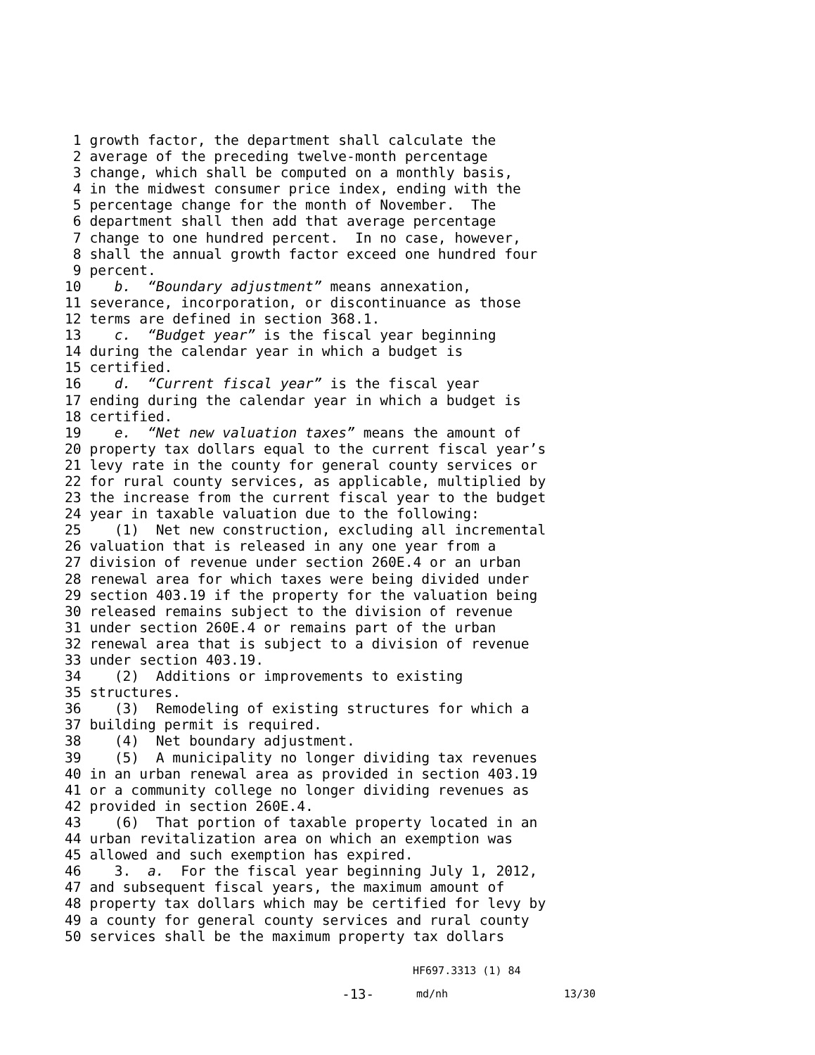1 growth factor, the department shall calculate the
2 average of the preceding twelve-month percentage
3 change, which shall be computed on a monthly basis,
4 in the midwest consumer price index, ending with the
5 percentage change for the month of November. The
6 department shall then add that average percentage
7 change to one hundred percent. In no case, however,
8 shall the annual growth factor exceed one hundred four
9 percent.
10 b. “Boundary adjustment” means annexation,
11 severance, incorporation, or discontinuance as those
12 terms are defined in section 368.1.
13 c. “Budget year” is the fiscal year beginning
14 during the calendar year in which a budget is
15 certified.
16 d. “Current fiscal year” is the fiscal year
17 ending during the calendar year in which a budget is
18 certified.
19 e. “Net new valuation taxes” means the amount of
20 property tax dollars equal to the current fiscal year’s
21 levy rate in the county for general county services or
22 for rural county services, as applicable, multiplied by
23 the increase from the current fiscal year to the budget
24 year in taxable valuation due to the following:
25 (1) Net new construction, excluding all incremental
26 valuation that is released in any one year from a
27 division of revenue under section 260E.4 or an urban
28 renewal area for which taxes were being divided under
29 section 403.19 if the property for the valuation being
30 released remains subject to the division of revenue
31 under section 260E.4 or remains part of the urban
32 renewal area that is subject to a division of revenue
33 under section 403.19.
34 (2) Additions or improvements to existing
35 structures.
36 (3) Remodeling of existing structures for which a
37 building permit is required.
38 (4) Net boundary adjustment.
39 (5) A municipality no longer dividing tax revenues
40 in an urban renewal area as provided in section 403.19
41 or a community college no longer dividing revenues as
42 provided in section 260E.4.
43 (6) That portion of taxable property located in an
44 urban revitalization area on which an exemption was
45 allowed and such exemption has expired.
46 3. a. For the fiscal year beginning July 1, 2012,
47 and subsequent fiscal years, the maximum amount of
48 property tax dollars which may be certified for levy by
49 a county for general county services and rural county
50 services shall be the maximum property tax dollars
HF697.3313 (1) 84
-13- md/nh 13/30